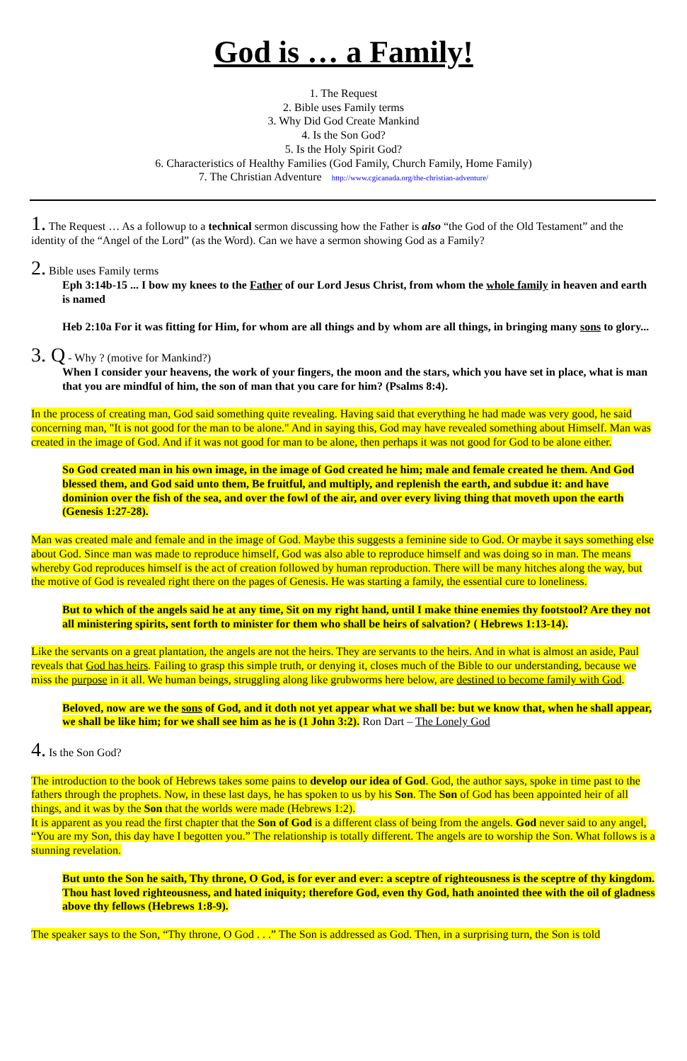God is … a Family!
1. The Request
2. Bible uses Family terms
3. Why Did God Create Mankind
4. Is the Son God?
5. Is the Holy Spirit God?
6. Characteristics of Healthy Families (God Family, Church Family, Home Family)
7. The Christian Adventure http://www.cgicanada.org/the-christian-adventure/
1. The Request … As a followup to a technical sermon discussing how the Father is also “the God of the Old Testament” and the identity of the “Angel of the Lord” (as the Word). Can we have a sermon showing God as a Family?
2. Bible uses Family terms
Eph 3:14b-15 ... I bow my knees to the Father of our Lord Jesus Christ, from whom the whole family in heaven and earth is named
Heb 2:10a For it was fitting for Him, for whom are all things and by whom are all things, in bringing many sons to glory...
3. Q - Why ? (motive for Mankind?)
When I consider your heavens, the work of your fingers, the moon and the stars, which you have set in place, what is man that you are mindful of him, the son of man that you care for him? (Psalms 8:4).
In the process of creating man, God said something quite revealing. Having said that everything he had made was very good, he said concerning man, "It is not good for the man to be alone." And in saying this, God may have revealed something about Himself. Man was created in the image of God. And if it was not good for man to be alone, then perhaps it was not good for God to be alone either.
So God created man in his own image, in the image of God created he him; male and female created he them. And God blessed them, and God said unto them, Be fruitful, and multiply, and replenish the earth, and subdue it: and have dominion over the fish of the sea, and over the fowl of the air, and over every living thing that moveth upon the earth (Genesis 1:27-28).
Man was created male and female and in the image of God. Maybe this suggests a feminine side to God. Or maybe it says something else about God. Since man was made to reproduce himself, God was also able to reproduce himself and was doing so in man. The means whereby God reproduces himself is the act of creation followed by human reproduction. There will be many hitches along the way, but the motive of God is revealed right there on the pages of Genesis. He was starting a family, the essential cure to loneliness.
But to which of the angels said he at any time, Sit on my right hand, until I make thine enemies thy footstool? Are they not all ministering spirits, sent forth to minister for them who shall be heirs of salvation? ( Hebrews 1:13-14).
Like the servants on a great plantation, the angels are not the heirs. They are servants to the heirs. And in what is almost an aside, Paul reveals that God has heirs. Failing to grasp this simple truth, or denying it, closes much of the Bible to our understanding, because we miss the purpose in it all. We human beings, struggling along like grubworms here below, are destined to become family with God.
Beloved, now are we the sons of God, and it doth not yet appear what we shall be: but we know that, when he shall appear, we shall be like him; for we shall see him as he is (1 John 3:2). Ron Dart – The Lonely God
4. Is the Son God?
The introduction to the book of Hebrews takes some pains to develop our idea of God. God, the author says, spoke in time past to the fathers through the prophets. Now, in these last days, he has spoken to us by his Son. The Son of God has been appointed heir of all things, and it was by the Son that the worlds were made (Hebrews 1:2).
It is apparent as you read the first chapter that the Son of God is a different class of being from the angels. God never said to any angel, “You are my Son, this day have I begotten you.” The relationship is totally different. The angels are to worship the Son. What follows is a stunning revelation.
But unto the Son he saith, Thy throne, O God, is for ever and ever: a sceptre of righteousness is the sceptre of thy kingdom. Thou hast loved righteousness, and hated iniquity; therefore God, even thy God, hath anointed thee with the oil of gladness above thy fellows (Hebrews 1:8-9).
The speaker says to the Son, “Thy throne, O God . . .” The Son is addressed as God. Then, in a surprising turn, the Son is told